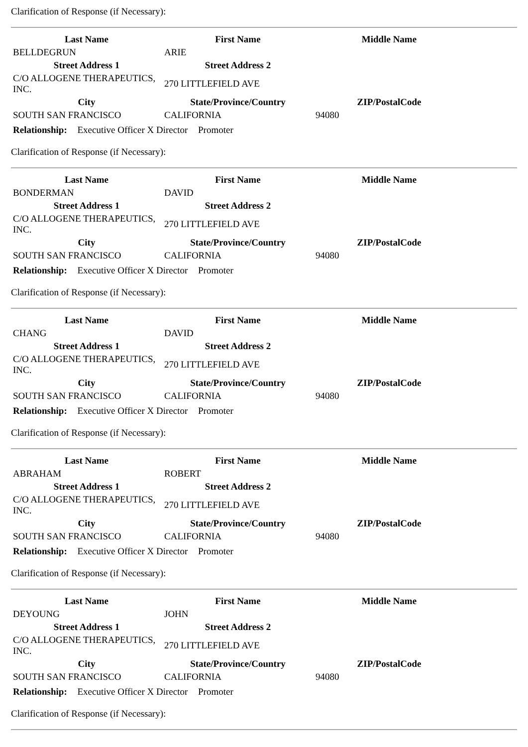Clarification of Response (if Necessary):
| Last Name | First Name | Middle Name |
| --- | --- | --- |
| BELLDEGRUN | ARIE | |
| Street Address 1 | Street Address 2 | |
| C/O ALLOGENE THERAPEUTICS, INC. | 270 LITTLEFIELD AVE | |
| City | State/Province/Country | ZIP/PostalCode |
| SOUTH SAN FRANCISCO | CALIFORNIA | 94080 |
Relationship: Executive Officer X Director Promoter
Clarification of Response (if Necessary):
| Last Name | First Name | Middle Name |
| --- | --- | --- |
| BONDERMAN | DAVID | |
| Street Address 1 | Street Address 2 | |
| C/O ALLOGENE THERAPEUTICS, INC. | 270 LITTLEFIELD AVE | |
| City | State/Province/Country | ZIP/PostalCode |
| SOUTH SAN FRANCISCO | CALIFORNIA | 94080 |
Relationship: Executive Officer X Director Promoter
Clarification of Response (if Necessary):
| Last Name | First Name | Middle Name |
| --- | --- | --- |
| CHANG | DAVID | |
| Street Address 1 | Street Address 2 | |
| C/O ALLOGENE THERAPEUTICS, INC. | 270 LITTLEFIELD AVE | |
| City | State/Province/Country | ZIP/PostalCode |
| SOUTH SAN FRANCISCO | CALIFORNIA | 94080 |
Relationship: Executive Officer X Director Promoter
Clarification of Response (if Necessary):
| Last Name | First Name | Middle Name |
| --- | --- | --- |
| ABRAHAM | ROBERT | |
| Street Address 1 | Street Address 2 | |
| C/O ALLOGENE THERAPEUTICS, INC. | 270 LITTLEFIELD AVE | |
| City | State/Province/Country | ZIP/PostalCode |
| SOUTH SAN FRANCISCO | CALIFORNIA | 94080 |
Relationship: Executive Officer X Director Promoter
Clarification of Response (if Necessary):
| Last Name | First Name | Middle Name |
| --- | --- | --- |
| DEYOUNG | JOHN | |
| Street Address 1 | Street Address 2 | |
| C/O ALLOGENE THERAPEUTICS, INC. | 270 LITTLEFIELD AVE | |
| City | State/Province/Country | ZIP/PostalCode |
| SOUTH SAN FRANCISCO | CALIFORNIA | 94080 |
Relationship: Executive Officer X Director Promoter
Clarification of Response (if Necessary):